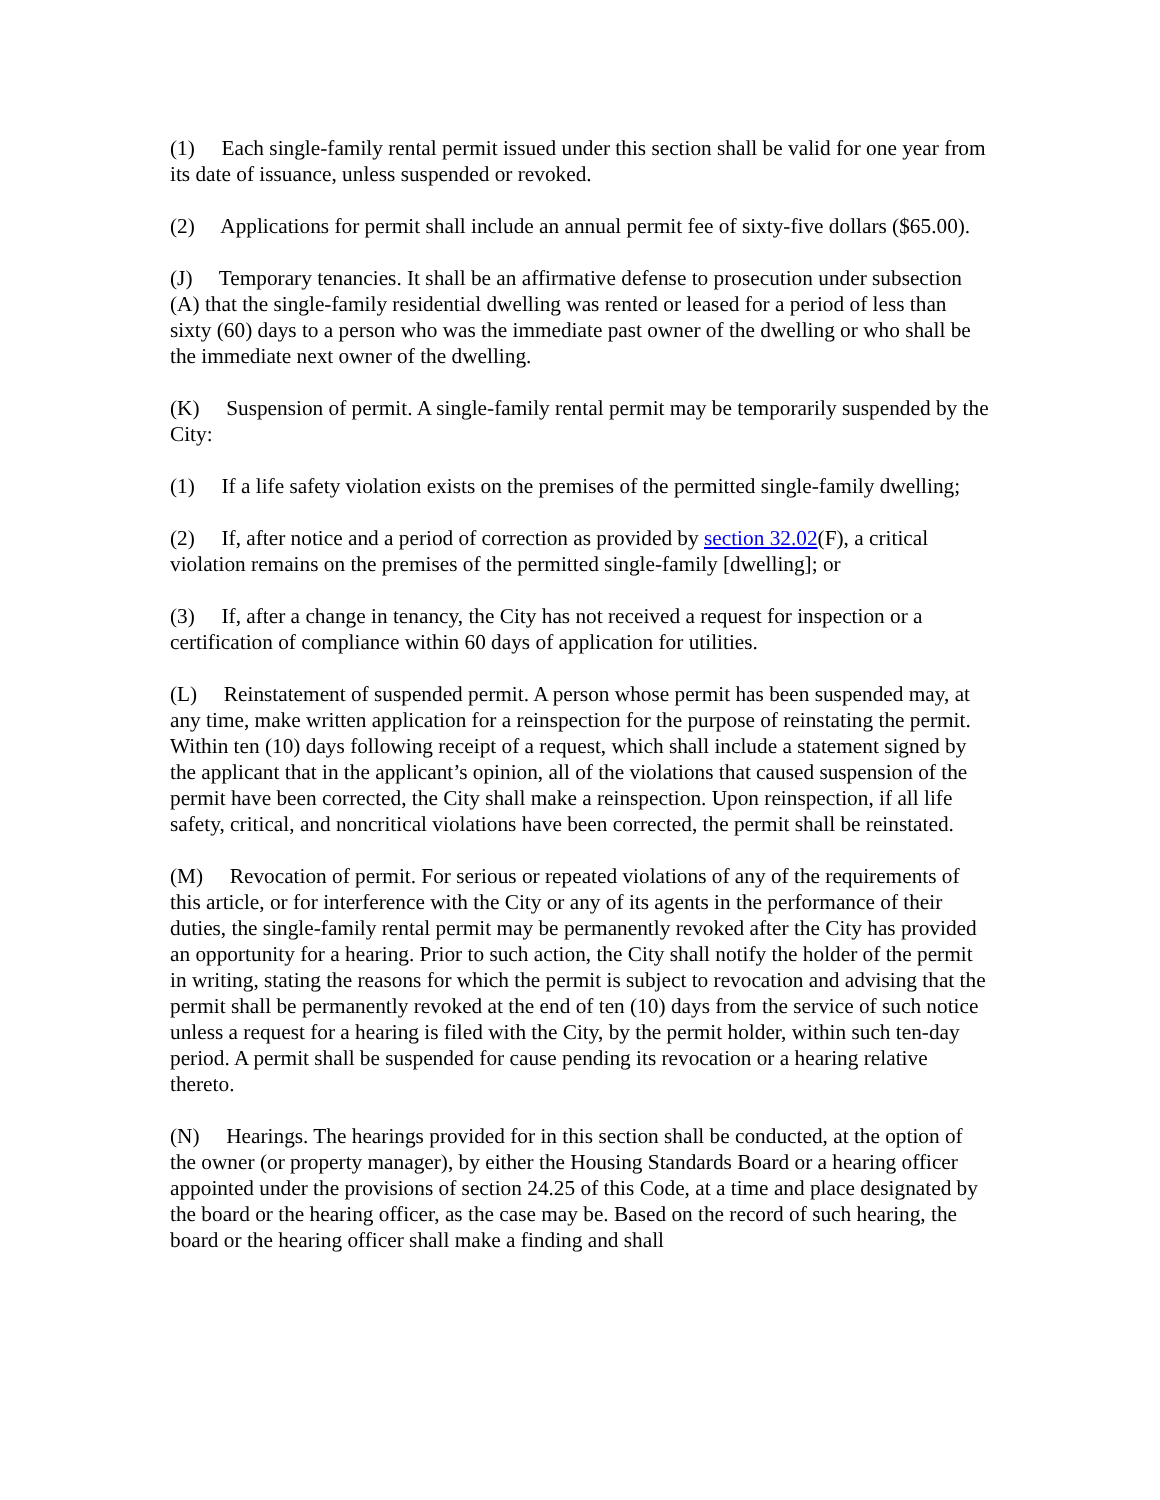(1) Each single-family rental permit issued under this section shall be valid for one year from its date of issuance, unless suspended or revoked.
(2) Applications for permit shall include an annual permit fee of sixty-five dollars ($65.00).
(J) Temporary tenancies. It shall be an affirmative defense to prosecution under subsection (A) that the single-family residential dwelling was rented or leased for a period of less than sixty (60) days to a person who was the immediate past owner of the dwelling or who shall be the immediate next owner of the dwelling.
(K) Suspension of permit. A single-family rental permit may be temporarily suspended by the City:
(1) If a life safety violation exists on the premises of the permitted single-family dwelling;
(2) If, after notice and a period of correction as provided by section 32.02(F), a critical violation remains on the premises of the permitted single-family [dwelling]; or
(3) If, after a change in tenancy, the City has not received a request for inspection or a certification of compliance within 60 days of application for utilities.
(L) Reinstatement of suspended permit. A person whose permit has been suspended may, at any time, make written application for a reinspection for the purpose of reinstating the permit. Within ten (10) days following receipt of a request, which shall include a statement signed by the applicant that in the applicant’s opinion, all of the violations that caused suspension of the permit have been corrected, the City shall make a reinspection. Upon reinspection, if all life safety, critical, and noncritical violations have been corrected, the permit shall be reinstated.
(M) Revocation of permit. For serious or repeated violations of any of the requirements of this article, or for interference with the City or any of its agents in the performance of their duties, the single-family rental permit may be permanently revoked after the City has provided an opportunity for a hearing. Prior to such action, the City shall notify the holder of the permit in writing, stating the reasons for which the permit is subject to revocation and advising that the permit shall be permanently revoked at the end of ten (10) days from the service of such notice unless a request for a hearing is filed with the City, by the permit holder, within such ten-day period. A permit shall be suspended for cause pending its revocation or a hearing relative thereto.
(N) Hearings. The hearings provided for in this section shall be conducted, at the option of the owner (or property manager), by either the Housing Standards Board or a hearing officer appointed under the provisions of section 24.25 of this Code, at a time and place designated by the board or the hearing officer, as the case may be. Based on the record of such hearing, the board or the hearing officer shall make a finding and shall